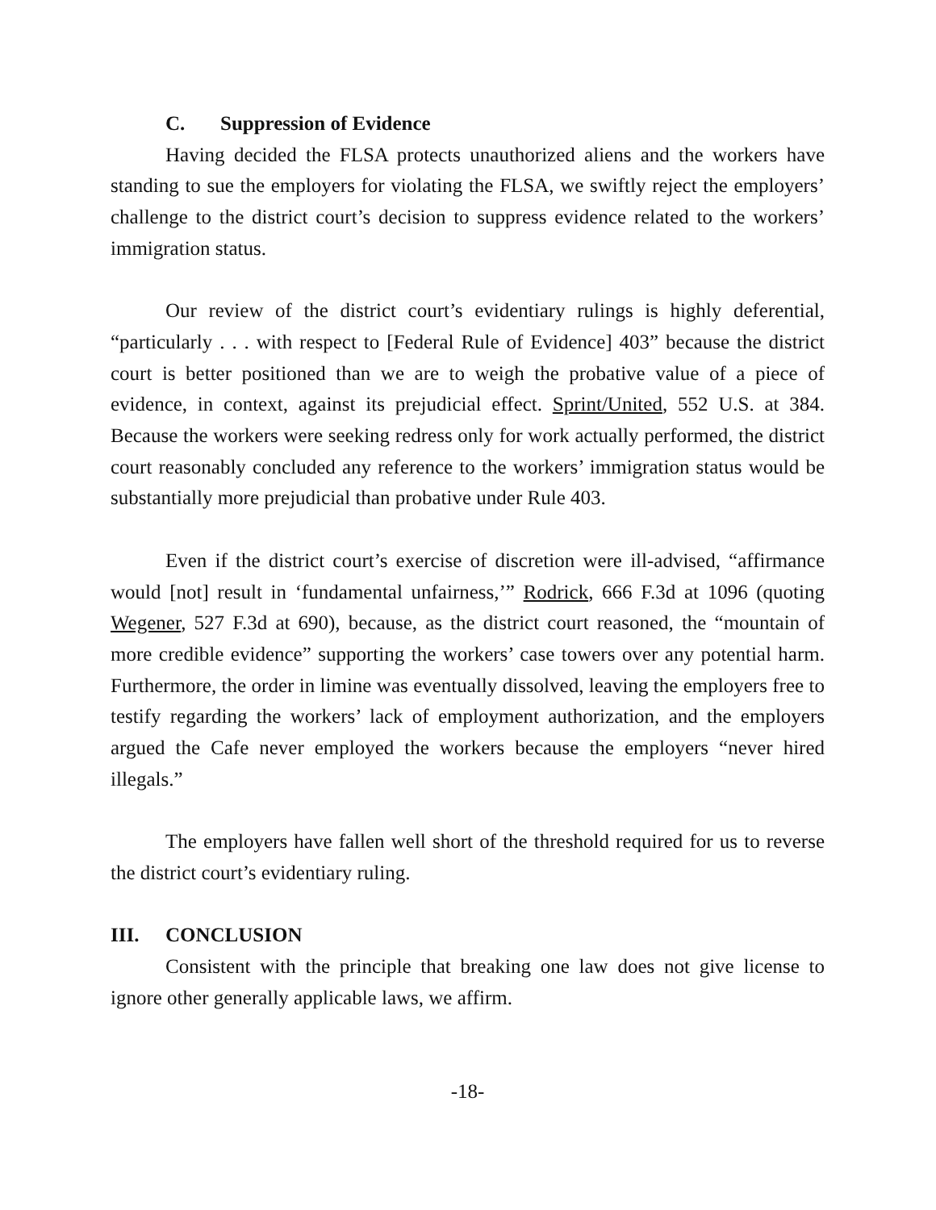C. Suppression of Evidence
Having decided the FLSA protects unauthorized aliens and the workers have standing to sue the employers for violating the FLSA, we swiftly reject the employers’ challenge to the district court’s decision to suppress evidence related to the workers’ immigration status.
Our review of the district court’s evidentiary rulings is highly deferential, “particularly . . . with respect to [Federal Rule of Evidence] 403” because the district court is better positioned than we are to weigh the probative value of a piece of evidence, in context, against its prejudicial effect. Sprint/United, 552 U.S. at 384. Because the workers were seeking redress only for work actually performed, the district court reasonably concluded any reference to the workers’ immigration status would be substantially more prejudicial than probative under Rule 403.
Even if the district court’s exercise of discretion were ill-advised, “affirmance would [not] result in ‘fundamental unfairness,’” Rodrick, 666 F.3d at 1096 (quoting Wegener, 527 F.3d at 690), because, as the district court reasoned, the “mountain of more credible evidence” supporting the workers’ case towers over any potential harm. Furthermore, the order in limine was eventually dissolved, leaving the employers free to testify regarding the workers’ lack of employment authorization, and the employers argued the Cafe never employed the workers because the employers “never hired illegals.”
The employers have fallen well short of the threshold required for us to reverse the district court’s evidentiary ruling.
III. CONCLUSION
Consistent with the principle that breaking one law does not give license to ignore other generally applicable laws, we affirm.
-18-